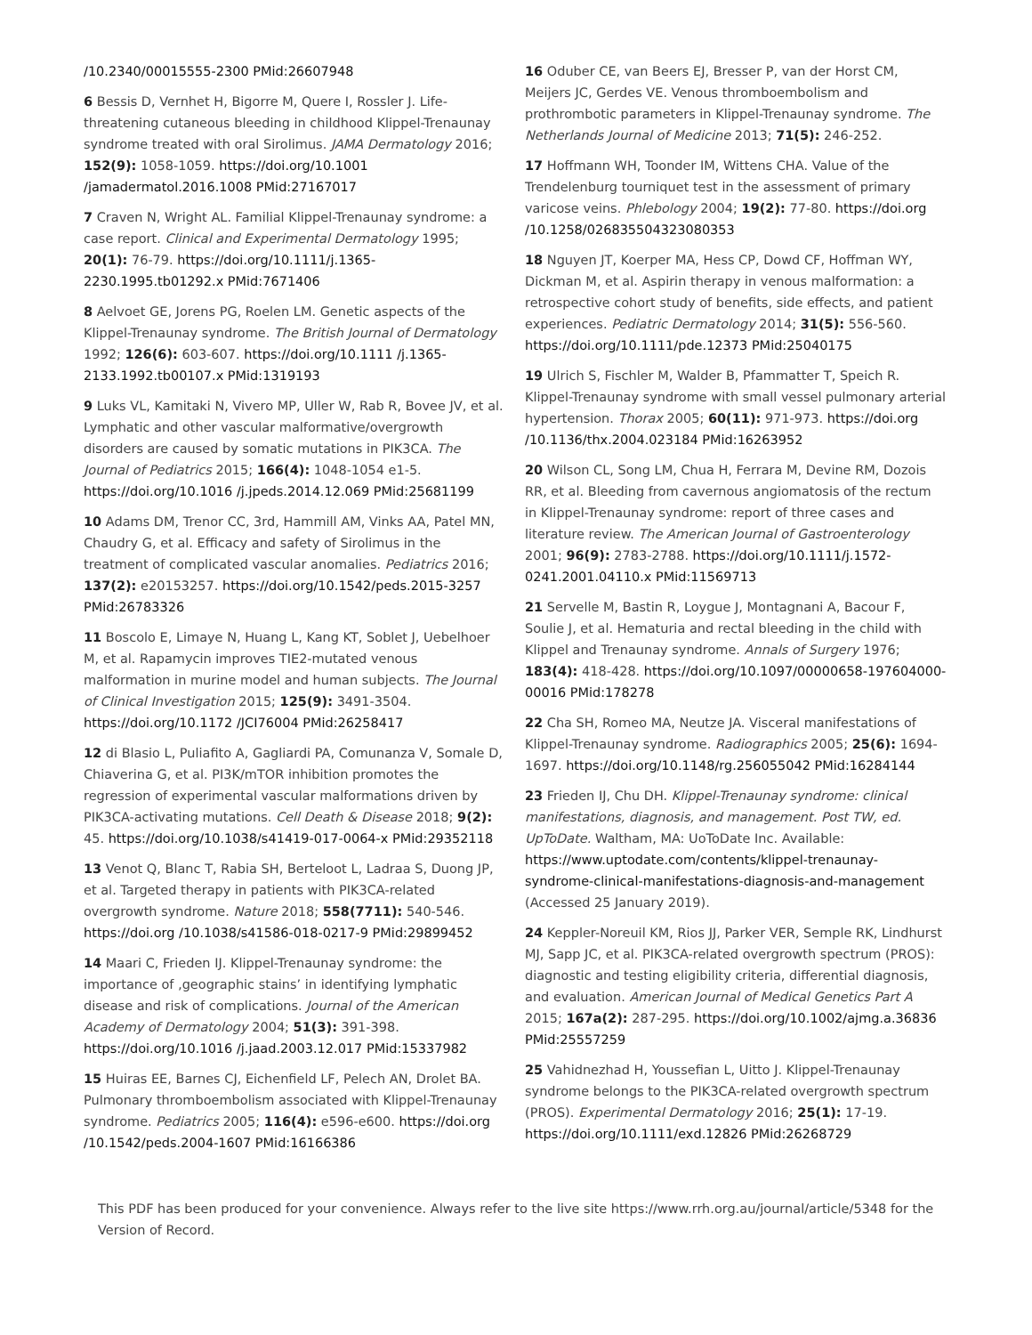/10.2340/00015555-2300 PMid:26607948
6 Bessis D, Vernhet H, Bigorre M, Quere I, Rossler J. Life-threatening cutaneous bleeding in childhood Klippel-Trenaunay syndrome treated with oral Sirolimus. JAMA Dermatology 2016; 152(9): 1058-1059. https://doi.org/10.1001 /jamadermatol.2016.1008 PMid:27167017
7 Craven N, Wright AL. Familial Klippel-Trenaunay syndrome: a case report. Clinical and Experimental Dermatology 1995; 20(1): 76-79. https://doi.org/10.1111/j.1365-2230.1995.tb01292.x PMid:7671406
8 Aelvoet GE, Jorens PG, Roelen LM. Genetic aspects of the Klippel-Trenaunay syndrome. The British Journal of Dermatology 1992; 126(6): 603-607. https://doi.org/10.1111 /j.1365-2133.1992.tb00107.x PMid:1319193
9 Luks VL, Kamitaki N, Vivero MP, Uller W, Rab R, Bovee JV, et al. Lymphatic and other vascular malformative/overgrowth disorders are caused by somatic mutations in PIK3CA. The Journal of Pediatrics 2015; 166(4): 1048-1054 e1-5. https://doi.org/10.1016 /j.jpeds.2014.12.069 PMid:25681199
10 Adams DM, Trenor CC, 3rd, Hammill AM, Vinks AA, Patel MN, Chaudry G, et al. Efficacy and safety of Sirolimus in the treatment of complicated vascular anomalies. Pediatrics 2016; 137(2): e20153257. https://doi.org/10.1542/peds.2015-3257 PMid:26783326
11 Boscolo E, Limaye N, Huang L, Kang KT, Soblet J, Uebelhoer M, et al. Rapamycin improves TIE2-mutated venous malformation in murine model and human subjects. The Journal of Clinical Investigation 2015; 125(9): 3491-3504. https://doi.org/10.1172 /JCI76004 PMid:26258417
12 di Blasio L, Puliafito A, Gagliardi PA, Comunanza V, Somale D, Chiaverina G, et al. PI3K/mTOR inhibition promotes the regression of experimental vascular malformations driven by PIK3CA-activating mutations. Cell Death & Disease 2018; 9(2): 45. https://doi.org/10.1038/s41419-017-0064-x PMid:29352118
13 Venot Q, Blanc T, Rabia SH, Berteloot L, Ladraa S, Duong JP, et al. Targeted therapy in patients with PIK3CA-related overgrowth syndrome. Nature 2018; 558(7711): 540-546. https://doi.org /10.1038/s41586-018-0217-9 PMid:29899452
14 Maari C, Frieden IJ. Klippel-Trenaunay syndrome: the importance of ‚geographic stains’ in identifying lymphatic disease and risk of complications. Journal of the American Academy of Dermatology 2004; 51(3): 391-398. https://doi.org/10.1016 /j.jaad.2003.12.017 PMid:15337982
15 Huiras EE, Barnes CJ, Eichenfield LF, Pelech AN, Drolet BA. Pulmonary thromboembolism associated with Klippel-Trenaunay syndrome. Pediatrics 2005; 116(4): e596-e600. https://doi.org /10.1542/peds.2004-1607 PMid:16166386
16 Oduber CE, van Beers EJ, Bresser P, van der Horst CM, Meijers JC, Gerdes VE. Venous thromboembolism and prothrombotic parameters in Klippel-Trenaunay syndrome. The Netherlands Journal of Medicine 2013; 71(5): 246-252.
17 Hoffmann WH, Toonder IM, Wittens CHA. Value of the Trendelenburg tourniquet test in the assessment of primary varicose veins. Phlebology 2004; 19(2): 77-80. https://doi.org /10.1258/026835504323080353
18 Nguyen JT, Koerper MA, Hess CP, Dowd CF, Hoffman WY, Dickman M, et al. Aspirin therapy in venous malformation: a retrospective cohort study of benefits, side effects, and patient experiences. Pediatric Dermatology 2014; 31(5): 556-560. https://doi.org/10.1111/pde.12373 PMid:25040175
19 Ulrich S, Fischler M, Walder B, Pfammatter T, Speich R. Klippel-Trenaunay syndrome with small vessel pulmonary arterial hypertension. Thorax 2005; 60(11): 971-973. https://doi.org /10.1136/thx.2004.023184 PMid:16263952
20 Wilson CL, Song LM, Chua H, Ferrara M, Devine RM, Dozois RR, et al. Bleeding from cavernous angiomatosis of the rectum in Klippel-Trenaunay syndrome: report of three cases and literature review. The American Journal of Gastroenterology 2001; 96(9): 2783-2788. https://doi.org/10.1111/j.1572-0241.2001.04110.x PMid:11569713
21 Servelle M, Bastin R, Loygue J, Montagnani A, Bacour F, Soulie J, et al. Hematuria and rectal bleeding in the child with Klippel and Trenaunay syndrome. Annals of Surgery 1976; 183(4): 418-428. https://doi.org/10.1097/00000658-197604000-00016 PMid:178278
22 Cha SH, Romeo MA, Neutze JA. Visceral manifestations of Klippel-Trenaunay syndrome. Radiographics 2005; 25(6): 1694-1697. https://doi.org/10.1148/rg.256055042 PMid:16284144
23 Frieden IJ, Chu DH. Klippel-Trenaunay syndrome: clinical manifestations, diagnosis, and management. Post TW, ed. UpToDate. Waltham, MA: UoToDate Inc. Available: https://www.uptodate.com/contents/klippel-trenaunay-syndrome-clinical-manifestations-diagnosis-and-management (Accessed 25 January 2019).
24 Keppler-Noreuil KM, Rios JJ, Parker VER, Semple RK, Lindhurst MJ, Sapp JC, et al. PIK3CA-related overgrowth spectrum (PROS): diagnostic and testing eligibility criteria, differential diagnosis, and evaluation. American Journal of Medical Genetics Part A 2015; 167a(2): 287-295. https://doi.org/10.1002/ajmg.a.36836 PMid:25557259
25 Vahidnezhad H, Youssefian L, Uitto J. Klippel-Trenaunay syndrome belongs to the PIK3CA-related overgrowth spectrum (PROS). Experimental Dermatology 2016; 25(1): 17-19. https://doi.org/10.1111/exd.12826 PMid:26268729
This PDF has been produced for your convenience. Always refer to the live site https://www.rrh.org.au/journal/article/5348 for the Version of Record.